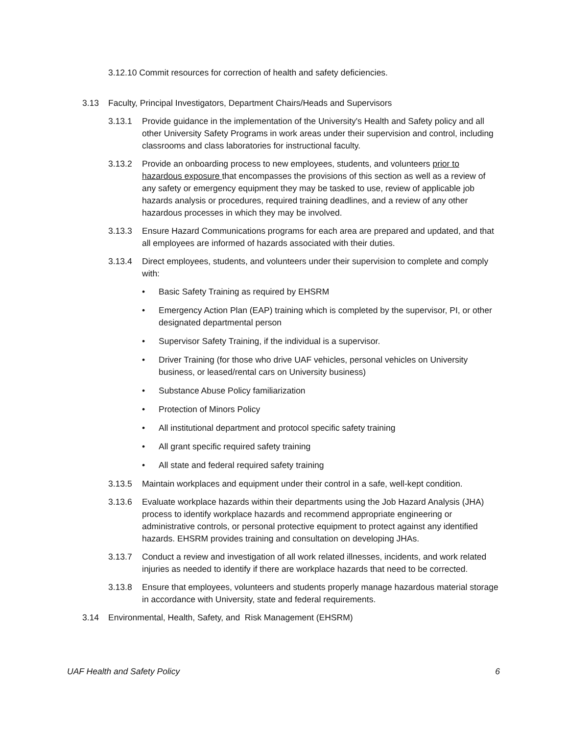3.12.10 Commit resources for correction of health and safety deficiencies.
3.13 Faculty, Principal Investigators, Department Chairs/Heads and Supervisors
3.13.1 Provide guidance in the implementation of the University's Health and Safety policy and all other University Safety Programs in work areas under their supervision and control, including classrooms and class laboratories for instructional faculty.
3.13.2 Provide an onboarding process to new employees, students, and volunteers prior to hazardous exposure that encompasses the provisions of this section as well as a review of any safety or emergency equipment they may be tasked to use, review of applicable job hazards analysis or procedures, required training deadlines, and a review of any other hazardous processes in which they may be involved.
3.13.3 Ensure Hazard Communications programs for each area are prepared and updated, and that all employees are informed of hazards associated with their duties.
3.13.4 Direct employees, students, and volunteers under their supervision to complete and comply with:
• Basic Safety Training as required by EHSRM
• Emergency Action Plan (EAP) training which is completed by the supervisor, PI, or other designated departmental person
• Supervisor Safety Training, if the individual is a supervisor.
• Driver Training (for those who drive UAF vehicles, personal vehicles on University business, or leased/rental cars on University business)
• Substance Abuse Policy familiarization
• Protection of Minors Policy
• All institutional department and protocol specific safety training
• All grant specific required safety training
• All state and federal required safety training
3.13.5 Maintain workplaces and equipment under their control in a safe, well-kept condition.
3.13.6 Evaluate workplace hazards within their departments using the Job Hazard Analysis (JHA) process to identify workplace hazards and recommend appropriate engineering or administrative controls, or personal protective equipment to protect against any identified hazards. EHSRM provides training and consultation on developing JHAs.
3.13.7 Conduct a review and investigation of all work related illnesses, incidents, and work related injuries as needed to identify if there are workplace hazards that need to be corrected.
3.13.8 Ensure that employees, volunteers and students properly manage hazardous material storage in accordance with University, state and federal requirements.
3.14 Environmental, Health, Safety, and Risk Management (EHSRM)
UAF Health and Safety Policy 6